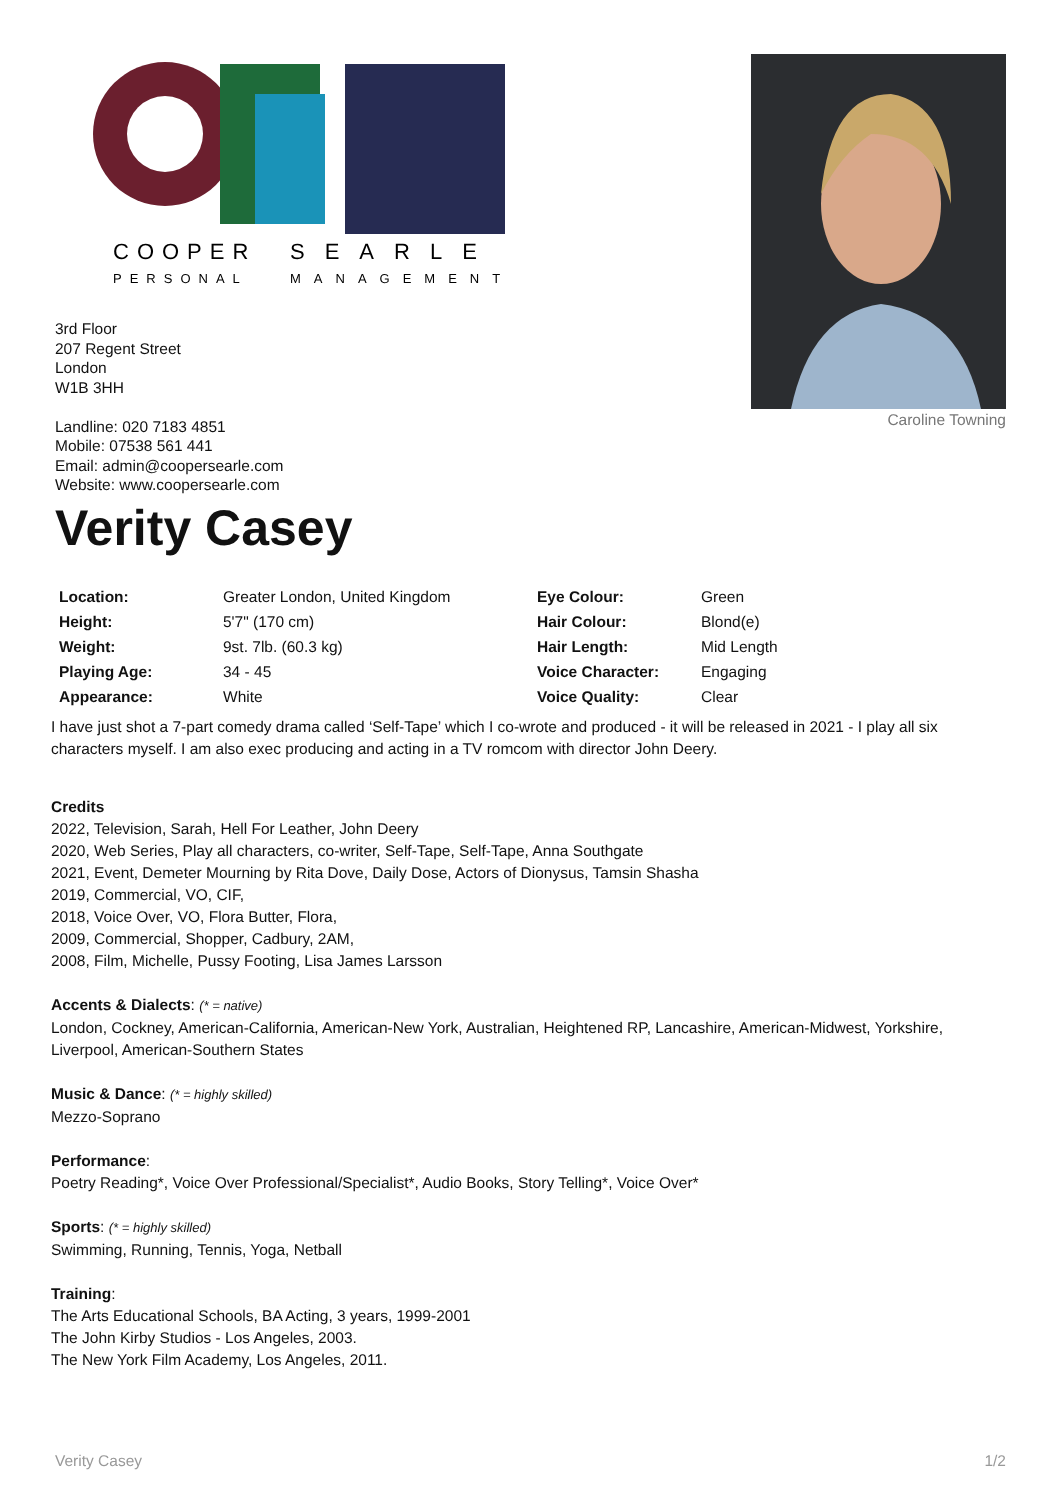COOPER
SEARLE
PERSONAL
MANAGEMENT
Caroline Towning
3rd Floor
207 Regent Street
London
W1B 3HH
Landline: 020 7183 4851
Mobile: 07538 561 441
Email: admin@coopersearle.com
Website: www.coopersearle.com
Verity Casey
| Location: | Greater London, United Kingdom | Eye Colour: | Green |
| Height: | 5'7" (170 cm) | Hair Colour: | Blond(e) |
| Weight: | 9st. 7lb. (60.3 kg) | Hair Length: | Mid Length |
| Playing Age: | 34 - 45 | Voice Character: | Engaging |
| Appearance: | White | Voice Quality: | Clear |
I have just shot a 7-part comedy drama called ‘Self-Tape’ which I co-wrote and produced - it will be released in 2021 - I play all six characters myself. I am also exec producing and acting in a TV romcom with director John Deery.
Credits
2022, Television, Sarah, Hell For Leather, John Deery
2020, Web Series, Play all characters, co-writer, Self-Tape, Self-Tape, Anna Southgate
2021, Event, Demeter Mourning by Rita Dove, Daily Dose, Actors of Dionysus, Tamsin Shasha
2019, Commercial, VO, CIF,
2018, Voice Over, VO, Flora Butter, Flora,
2009, Commercial, Shopper, Cadbury, 2AM,
2008, Film, Michelle, Pussy Footing, Lisa James Larsson
Accents & Dialects: (* = native)
London, Cockney, American-California, American-New York, Australian, Heightened RP, Lancashire, American-Midwest, Yorkshire, Liverpool, American-Southern States
Music & Dance: (* = highly skilled)
Mezzo-Soprano
Performance:
Poetry Reading*, Voice Over Professional/Specialist*, Audio Books, Story Telling*, Voice Over*
Sports: (* = highly skilled)
Swimming, Running, Tennis, Yoga, Netball
Training:
The Arts Educational Schools, BA Acting, 3 years, 1999-2001
The John Kirby Studios - Los Angeles, 2003.
The New York Film Academy, Los Angeles, 2011.
Verity Casey 1/2